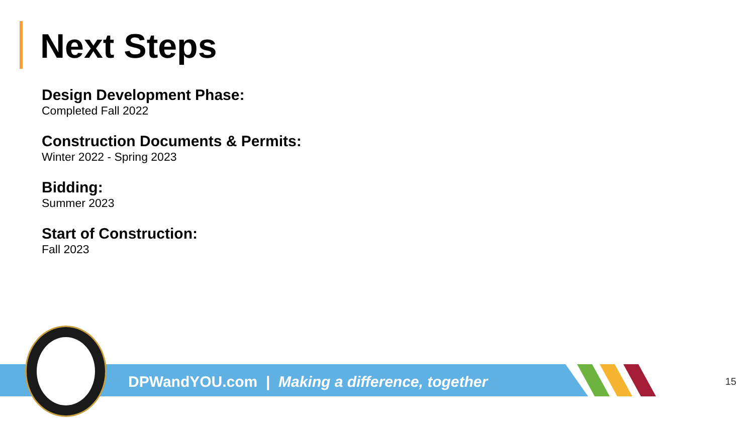Next Steps
Design Development Phase:
Completed Fall 2022
Construction Documents & Permits:
Winter 2022 - Spring 2023
Bidding:
Summer 2023
Start of Construction:
Fall 2023
DPWandYOU.com | Making a difference, together
15